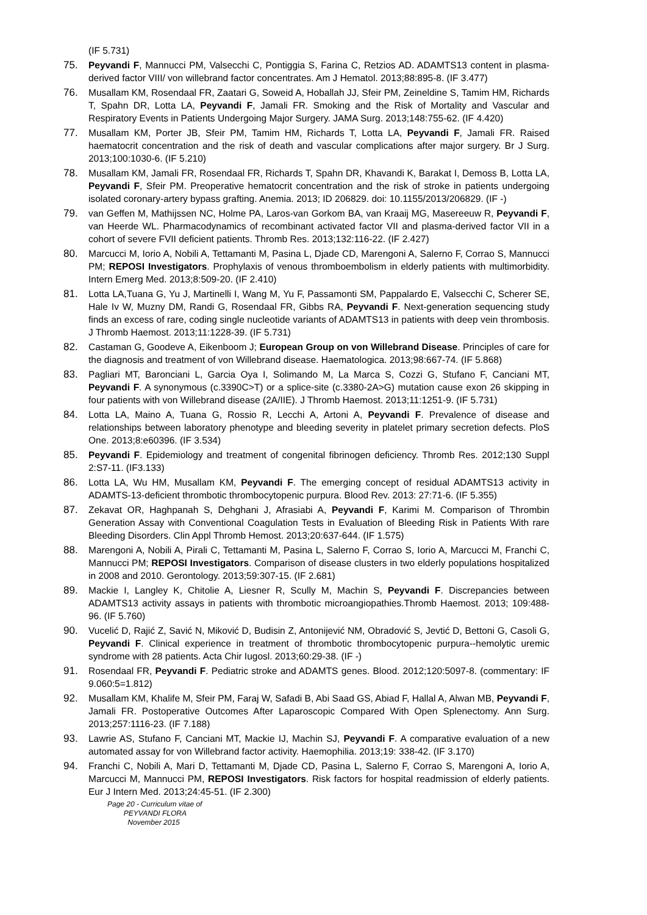(IF 5.731)
75. Peyvandi F, Mannucci PM, Valsecchi C, Pontiggia S, Farina C, Retzios AD. ADAMTS13 content in plasma-derived factor VIII/ von willebrand factor concentrates. Am J Hematol. 2013;88:895-8. (IF 3.477)
76. Musallam KM, Rosendaal FR, Zaatari G, Soweid A, Hoballah JJ, Sfeir PM, Zeineldine S, Tamim HM, Richards T, Spahn DR, Lotta LA, Peyvandi F, Jamali FR. Smoking and the Risk of Mortality and Vascular and Respiratory Events in Patients Undergoing Major Surgery. JAMA Surg. 2013;148:755-62. (IF 4.420)
77. Musallam KM, Porter JB, Sfeir PM, Tamim HM, Richards T, Lotta LA, Peyvandi F, Jamali FR. Raised haematocrit concentration and the risk of death and vascular complications after major surgery. Br J Surg. 2013;100:1030-6. (IF 5.210)
78. Musallam KM, Jamali FR, Rosendaal FR, Richards T, Spahn DR, Khavandi K, Barakat I, Demoss B, Lotta LA, Peyvandi F, Sfeir PM. Preoperative hematocrit concentration and the risk of stroke in patients undergoing isolated coronary-artery bypass grafting. Anemia. 2013; ID 206829. doi: 10.1155/2013/206829. (IF -)
79. van Geffen M, Mathijssen NC, Holme PA, Laros-van Gorkom BA, van Kraaij MG, Masereeuw R, Peyvandi F, van Heerde WL. Pharmacodynamics of recombinant activated factor VII and plasma-derived factor VII in a cohort of severe FVII deficient patients. Thromb Res. 2013;132:116-22. (IF 2.427)
80. Marcucci M, Iorio A, Nobili A, Tettamanti M, Pasina L, Djade CD, Marengoni A, Salerno F, Corrao S, Mannucci PM; REPOSI Investigators. Prophylaxis of venous thromboembolism in elderly patients with multimorbidity. Intern Emerg Med. 2013;8:509-20. (IF 2.410)
81. Lotta LA,Tuana G, Yu J, Martinelli I, Wang M, Yu F, Passamonti SM, Pappalardo E, Valsecchi C, Scherer SE, Hale Iv W, Muzny DM, Randi G, Rosendaal FR, Gibbs RA, Peyvandi F. Next-generation sequencing study finds an excess of rare, coding single nucleotide variants of ADAMTS13 in patients with deep vein thrombosis. J Thromb Haemost. 2013;11:1228-39. (IF 5.731)
82. Castaman G, Goodeve A, Eikenboom J; European Group on von Willebrand Disease. Principles of care for the diagnosis and treatment of von Willebrand disease. Haematologica. 2013;98:667-74. (IF 5.868)
83. Pagliari MT, Baronciani L, Garcia Oya I, Solimando M, La Marca S, Cozzi G, Stufano F, Canciani MT, Peyvandi F. A synonymous (c.3390C>T) or a splice-site (c.3380-2A>G) mutation cause exon 26 skipping in four patients with von Willebrand disease (2A/IIE). J Thromb Haemost. 2013;11:1251-9. (IF 5.731)
84. Lotta LA, Maino A, Tuana G, Rossio R, Lecchi A, Artoni A, Peyvandi F. Prevalence of disease and relationships between laboratory phenotype and bleeding severity in platelet primary secretion defects. PloS One. 2013;8:e60396. (IF 3.534)
85. Peyvandi F. Epidemiology and treatment of congenital fibrinogen deficiency. Thromb Res. 2012;130 Suppl 2:S7-11. (IF3.133)
86. Lotta LA, Wu HM, Musallam KM, Peyvandi F. The emerging concept of residual ADAMTS13 activity in ADAMTS-13-deficient thrombotic thrombocytopenic purpura. Blood Rev. 2013: 27:71-6. (IF 5.355)
87. Zekavat OR, Haghpanah S, Dehghani J, Afrasiabi A, Peyvandi F, Karimi M. Comparison of Thrombin Generation Assay with Conventional Coagulation Tests in Evaluation of Bleeding Risk in Patients With rare Bleeding Disorders. Clin Appl Thromb Hemost. 2013;20:637-644. (IF 1.575)
88. Marengoni A, Nobili A, Pirali C, Tettamanti M, Pasina L, Salerno F, Corrao S, Iorio A, Marcucci M, Franchi C, Mannucci PM; REPOSI Investigators. Comparison of disease clusters in two elderly populations hospitalized in 2008 and 2010. Gerontology. 2013;59:307-15. (IF 2.681)
89. Mackie I, Langley K, Chitolie A, Liesner R, Scully M, Machin S, Peyvandi F. Discrepancies between ADAMTS13 activity assays in patients with thrombotic microangiopathies.Thromb Haemost. 2013; 109:488-96. (IF 5.760)
90. Vucelić D, Rajić Z, Savić N, Miković D, Budisin Z, Antonijević NM, Obradović S, Jevtić D, Bettoni G, Casoli G, Peyvandi F. Clinical experience in treatment of thrombotic thrombocytopenic purpura--hemolytic uremic syndrome with 28 patients. Acta Chir Iugosl. 2013;60:29-38. (IF -)
91. Rosendaal FR, Peyvandi F. Pediatric stroke and ADAMTS genes. Blood. 2012;120:5097-8. (commentary: IF 9.060:5=1.812)
92. Musallam KM, Khalife M, Sfeir PM, Faraj W, Safadi B, Abi Saad GS, Abiad F, Hallal A, Alwan MB, Peyvandi F, Jamali FR. Postoperative Outcomes After Laparoscopic Compared With Open Splenectomy. Ann Surg. 2013;257:1116-23. (IF 7.188)
93. Lawrie AS, Stufano F, Canciani MT, Mackie IJ, Machin SJ, Peyvandi F. A comparative evaluation of a new automated assay for von Willebrand factor activity. Haemophilia. 2013;19: 338-42. (IF 3.170)
94. Franchi C, Nobili A, Mari D, Tettamanti M, Djade CD, Pasina L, Salerno F, Corrao S, Marengoni A, Iorio A, Marcucci M, Mannucci PM, REPOSI Investigators. Risk factors for hospital readmission of elderly patients. Eur J Intern Med. 2013;24:45-51. (IF 2.300)
Page 20 - Curriculum vitae of
PEYVANDI FLORA
November 2015